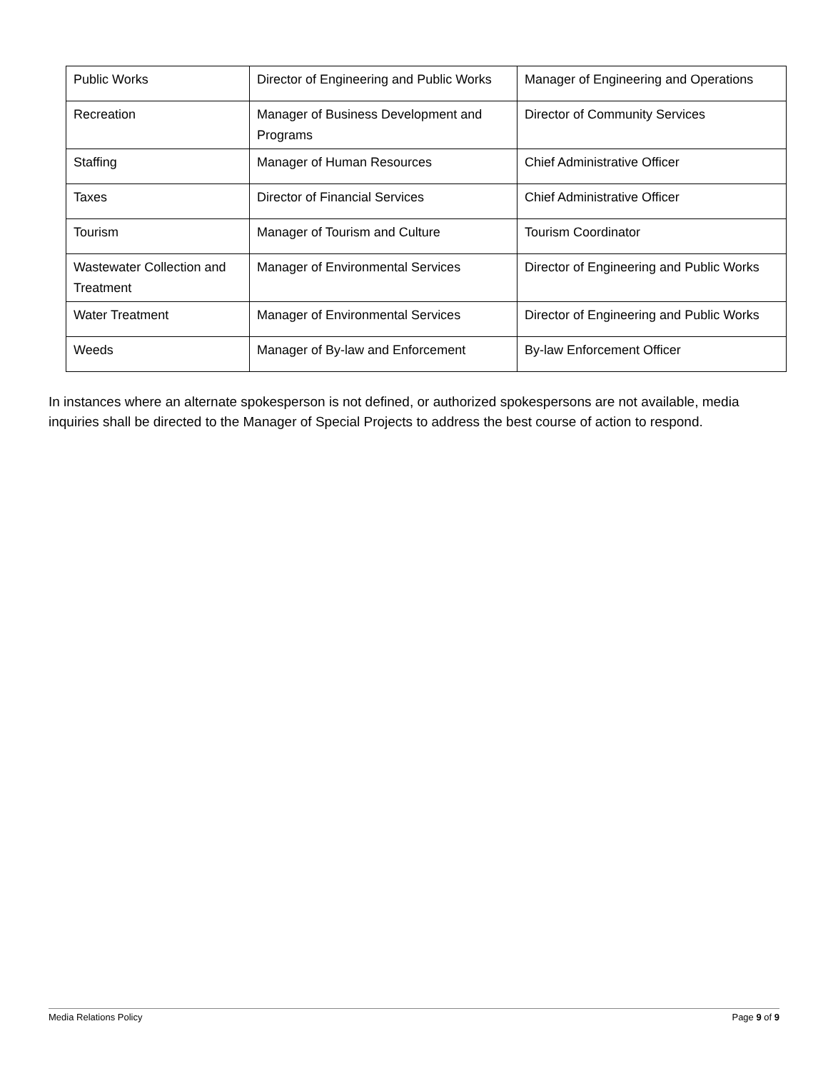| Public Works | Director of Engineering and Public Works | Manager of Engineering and Operations |
| Recreation | Manager of Business Development and Programs | Director of Community Services |
| Staffing | Manager of Human Resources | Chief Administrative Officer |
| Taxes | Director of Financial Services | Chief Administrative Officer |
| Tourism | Manager of Tourism and Culture | Tourism Coordinator |
| Wastewater Collection and Treatment | Manager of Environmental Services | Director of Engineering and Public Works |
| Water Treatment | Manager of Environmental Services | Director of Engineering and Public Works |
| Weeds | Manager of By-law and Enforcement | By-law Enforcement Officer |
In instances where an alternate spokesperson is not defined, or authorized spokespersons are not available, media inquiries shall be directed to the Manager of Special Projects to address the best course of action to respond.
Media Relations Policy Page 9 of 9